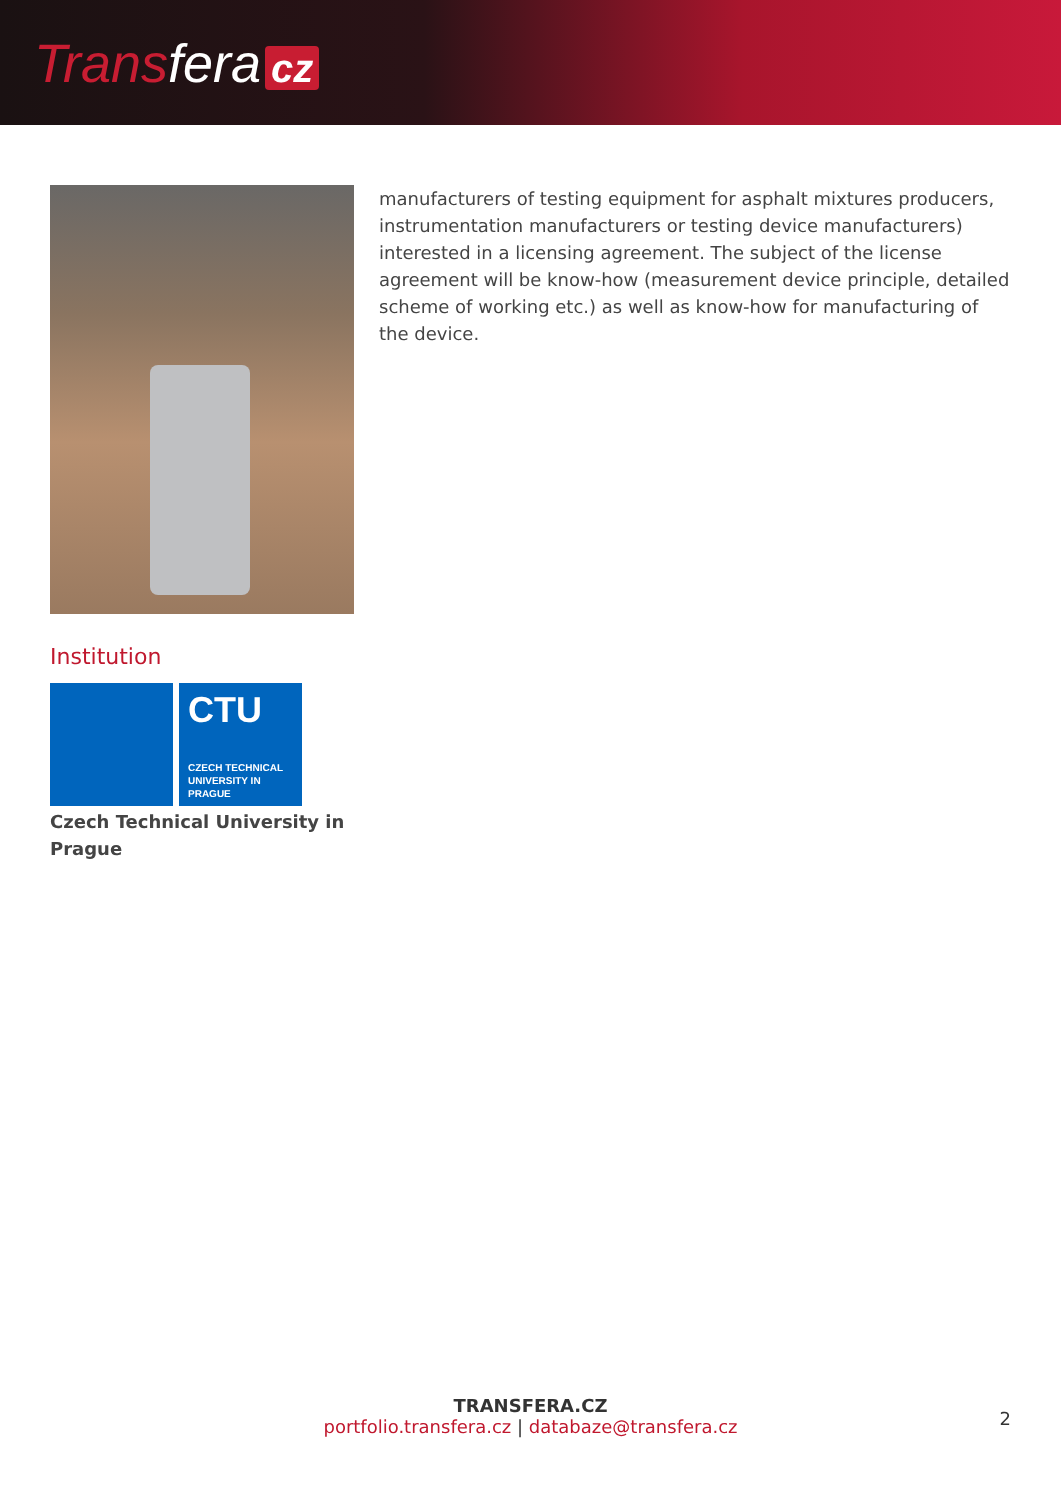Transfera cz
Institution
CTU
CZECH TECHNICAL UNIVERSITY IN PRAGUE
Czech Technical University in Prague
manufacturers of testing equipment for asphalt mixtures producers, instrumentation manufacturers or testing device manufacturers) interested in a licensing agreement. The subject of the license agreement will be know-how (measurement device principle, detailed scheme of working etc.) as well as know-how for manufacturing of the device.
TRANSFERA.CZ
portfolio.transfera.cz | databaze@transfera.cz
2